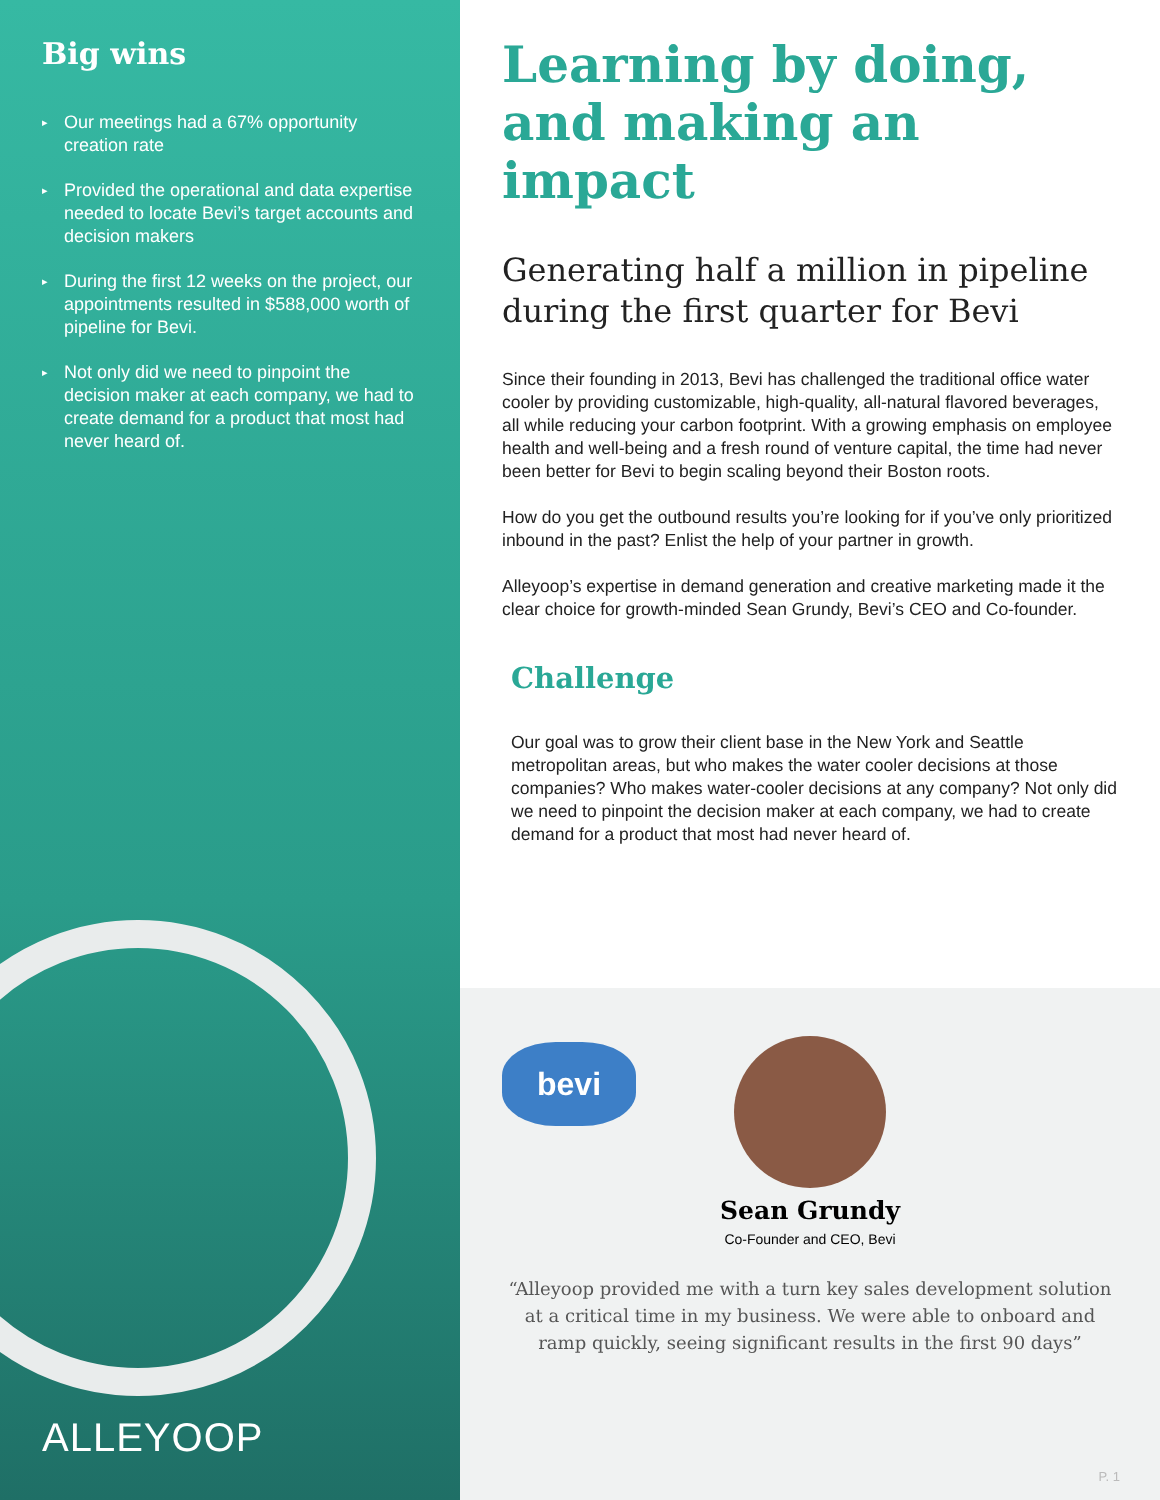Big wins
▸ Our meetings had a 67% opportunity creation rate
▸ Provided the operational and data expertise needed to locate Bevi’s target accounts and decision makers
▸ During the first 12 weeks on the project, our appointments resulted in $588,000 worth of pipeline for Bevi.
▸ Not only did we need to pinpoint the decision maker at each company, we had to create demand for a product that most had never heard of.
ALLEYOOP
Learning by doing, and making an impact
Generating half a million in pipeline during the first quarter for Bevi
Since their founding in 2013, Bevi has challenged the traditional office water cooler by providing customizable, high-quality, all-natural flavored beverages, all while reducing your carbon footprint. With a growing emphasis on employee health and well-being and a fresh round of venture capital, the time had never been better for Bevi to begin scaling beyond their Boston roots.
How do you get the outbound results you’re looking for if you’ve only prioritized inbound in the past? Enlist the help of your partner in growth.
Alleyoop’s expertise in demand generation and creative marketing made it the clear choice for growth-minded Sean Grundy, Bevi’s CEO and Co-founder.
Challenge
Our goal was to grow their client base in the New York and Seattle metropolitan areas, but who makes the water cooler decisions at those companies? Who makes water-cooler decisions at any company? Not only did we need to pinpoint the decision maker at each company, we had to create demand for a product that most had never heard of.
bevi
Sean Grundy
Co-Founder and CEO, Bevi
“Alleyoop provided me with a turn key sales development solution at a critical time in my business. We were able to onboard and ramp quickly, seeing significant results in the first 90 days”
P. 1